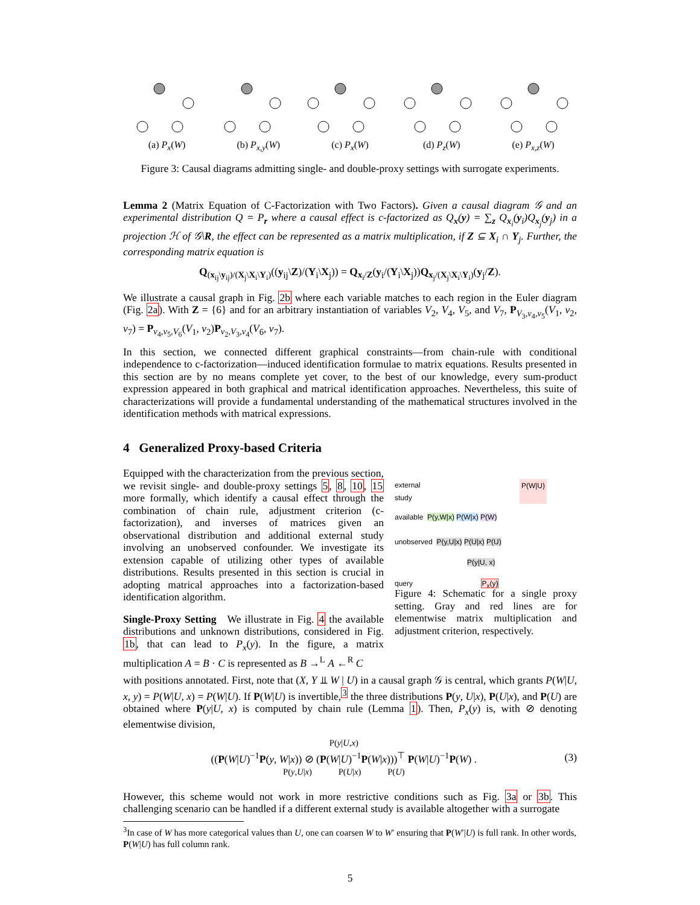(a) P<sub>x</sub>(W) (b) P<sub>x,y</sub>(W) (c) P<sub>x</sub>(W) (d) P<sub>z</sub>(W) (e) P<sub>x,z</sub>(W)
Figure 3: Causal diagrams admitting single- and double-proxy settings with surrogate experiments.
Lemma 2 (Matrix Equation of C-Factorization with Two Factors). Given a causal diagram 𝒢 and an experimental distribution Q = P<sub>r</sub> where a causal effect is c-factorized as Q<sub>x</sub>(y) = ∑<sub>z</sub> Q<sub>x<sub>i</sub></sub>(y<sub>i</sub>)Q<sub>x<sub>j</sub></sub>(y<sub>j</sub>) in a projection ℋ of 𝒢\R, the effect can be represented as a matrix multiplication, if Z ⊆ X<sub>i</sub> ∩ Y<sub>j</sub>. Further, the corresponding matrix equation is
Q<sub>(x<sub>ij</sub>\y<sub>ij</sub>)/(X<sub>j</sub>\X<sub>i</sub>\Y<sub>i</sub>)</sub>((y<sub>ij</sub>\Z)/(Y<sub>i</sub>\X<sub>j</sub>)) = Q<sub>x<sub>i</sub>/Z</sub>(y<sub>i</sub>/(Y<sub>i</sub>\X<sub>j</sub>))Q<sub>x<sub>j</sub>/(X<sub>j</sub>\X<sub>i</sub>\Y<sub>i</sub>)</sub>(y<sub>j</sub>/Z).
We illustrate a causal graph in Fig. 2b where each variable matches to each region in the Euler diagram (Fig. 2a). With Z = {6} and for an arbitrary instantiation of variables V<sub>2</sub>, V<sub>4</sub>, V<sub>5</sub>, and V<sub>7</sub>, P<sub>V<sub>3</sub>,v<sub>4</sub>,v<sub>5</sub></sub>(V<sub>1</sub>, v<sub>2</sub>, v<sub>7</sub>) = P<sub>v<sub>4</sub>,v<sub>5</sub>,V<sub>6</sub></sub>(V<sub>1</sub>, v<sub>2</sub>)P<sub>v<sub>2</sub>,V<sub>3</sub>,v<sub>4</sub></sub>(V<sub>6</sub>, v<sub>7</sub>).
In this section, we connected different graphical constraints—from chain-rule with conditional independence to c-factorization—induced identification formulae to matrix equations. Results presented in this section are by no means complete yet cover, to the best of our knowledge, every sum-product expression appeared in both graphical and matrical identification approaches. Nevertheless, this suite of characterizations will provide a fundamental understanding of the mathematical structures involved in the identification methods with matrical expressions.
4 Generalized Proxy-based Criteria
Equipped with the characterization from the previous section, we revisit single- and double-proxy settings 5, 8, 10, 15 more formally, which identify a causal effect through the combination of chain rule, adjustment criterion (c-factorization), and inverses of matrices given an observational distribution and additional external study involving an unobserved confounder. We investigate its extension capable of utilizing other types of available distributions. Results presented in this section is crucial in adopting matrical approaches into a factorization-based identification algorithm.
Single-Proxy Setting We illustrate in Fig. 4 the available distributions and unknown distributions, considered in Fig. 1b, that can lead to P<sub>x</sub>(y). In the figure, a matrix multiplication A = B · C is represented as B →<sup>L</sup> A ←<sup>R</sup> C
external
study P(W|U)
available P(y,W|x) P(W|x) P(W)
unobserved P(y,U|x) P(U|x) P(U)
P(y|U, x)
query P<sub>x</sub>(y)
Figure 4: Schematic for a single proxy setting. Gray and red lines are for elementwise matrix multiplication and adjustment criterion, respectively.
with positions annotated. First, note that (X, Y ⫫ W | U) in a causal graph 𝒢 is central, which grants P(W|U, x, y) = P(W|U, x) = P(W|U). If P(W|U) is invertible,<sup>3</sup> the three distributions P(y, U|x), P(U|x), and P(U) are obtained where P(y|U, x) is computed by chain rule (Lemma 1). Then, P<sub>x</sub>(y) is, with ⊘ denoting elementwise division,
P(y|U,x)
((P(W|U)<sup>−1</sup>P(y, W|x)) ⊘ (P(W|U)<sup>−1</sup>P(W|x)))<sup>⊤</sup> P(W|U)<sup>−1</sup>P(W) .
P(y,U|x) P(U|x) P(U)
(3)
However, this scheme would not work in more restrictive conditions such as Fig. 3a or 3b. This challenging scenario can be handled if a different external study is available altogether with a surrogate
<sup>3</sup> In case of W has more categorical values than U, one can coarsen W to W′ ensuring that P(W′|U) is full rank. In other words, P(W|U) has full column rank.
5